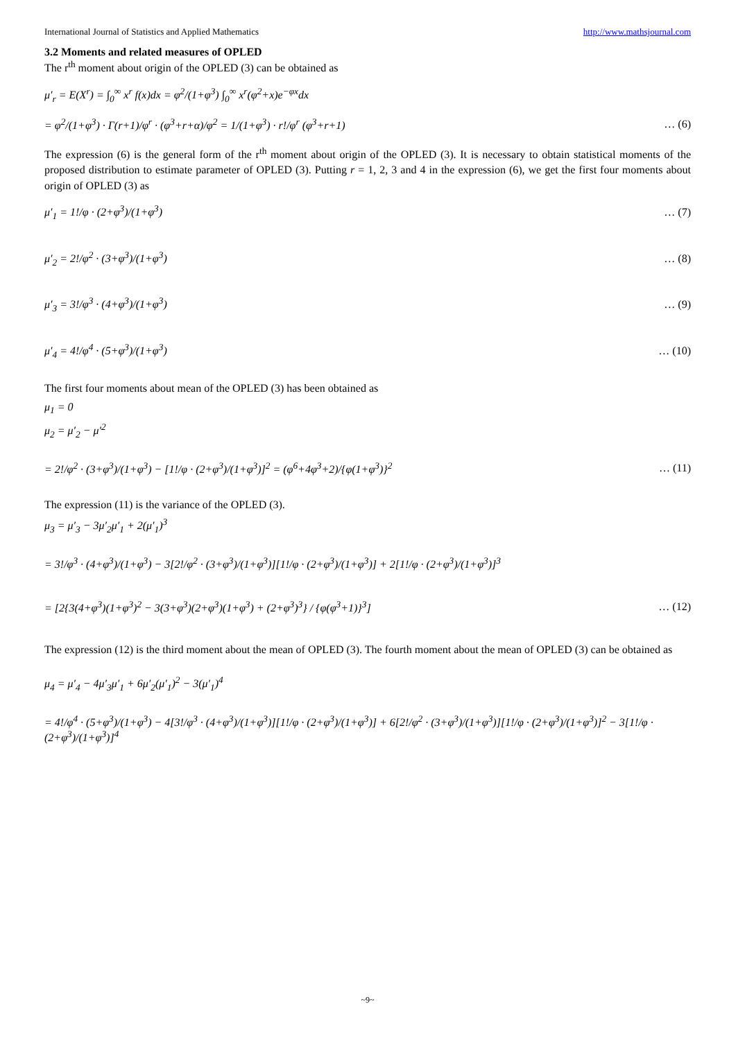International Journal of Statistics and Applied Mathematics http://www.mathsjournal.com
3.2 Moments and related measures of OPLED
The r<sup>th</sup> moment about origin of the OPLED (3) can be obtained as
μ′<sub>r</sub> = E(X<sup>r</sup>) = ∫<sub>0</sub><sup>∞</sup> x<sup>r</sup> f(x)dx = φ<sup>2</sup>/(1+φ<sup>3</sup>) ∫<sub>0</sub><sup>∞</sup> x<sup>r</sup>(φ<sup>2</sup>+x)e<sup>−φx</sup>dx
= φ<sup>2</sup>/(1+φ<sup>3</sup>) · Γ(r+1)/φ<sup>r</sup> · (φ<sup>3</sup>+r+α)/φ<sup>2</sup> = 1/(1+φ<sup>3</sup>) · r!/φ<sup>r</sup> (φ<sup>3</sup>+r+1) … (6)
The expression (6) is the general form of the r<sup>th</sup> moment about origin of the OPLED (3). It is necessary to obtain statistical moments of the proposed distribution to estimate parameter of OPLED (3). Putting r = 1, 2, 3 and 4 in the expression (6), we get the first four moments about origin of OPLED (3) as
μ′<sub>1</sub> = 1!/φ · (2+φ<sup>3</sup>)/(1+φ<sup>3</sup>) … (7)
μ′<sub>2</sub> = 2!/φ<sup>2</sup> · (3+φ<sup>3</sup>)/(1+φ<sup>3</sup>) … (8)
μ′<sub>3</sub> = 3!/φ<sup>3</sup> · (4+φ<sup>3</sup>)/(1+φ<sup>3</sup>) … (9)
μ′<sub>4</sub> = 4!/φ<sup>4</sup> · (5+φ<sup>3</sup>)/(1+φ<sup>3</sup>) … (10)
The first four moments about mean of the OPLED (3) has been obtained as
μ<sub>1</sub> = 0
μ<sub>2</sub> = μ′<sub>2</sub> − μ′<sup>2</sup>
= 2!/φ<sup>2</sup> · (3+φ<sup>3</sup>)/(1+φ<sup>3</sup>) − [1!/φ · (2+φ<sup>3</sup>)/(1+φ<sup>3</sup>)]<sup>2</sup> = (φ<sup>6</sup>+4φ<sup>3</sup>+2)/{φ(1+φ<sup>3</sup>)}<sup>2</sup> … (11)
The expression (11) is the variance of the OPLED (3).
μ<sub>3</sub> = μ′<sub>3</sub> − 3μ′<sub>2</sub>μ′<sub>1</sub> + 2(μ′<sub>1</sub>)<sup>3</sup>
= 3!/φ<sup>3</sup> · (4+φ<sup>3</sup>)/(1+φ<sup>3</sup>) − 3[2!/φ<sup>2</sup> · (3+φ<sup>3</sup>)/(1+φ<sup>3</sup>)][1!/φ · (2+φ<sup>3</sup>)/(1+φ<sup>3</sup>)] + 2[1!/φ · (2+φ<sup>3</sup>)/(1+φ<sup>3</sup>)]<sup>3</sup>
= [2{3(4+φ<sup>3</sup>)(1+φ<sup>3</sup>)<sup>2</sup> − 3(3+φ<sup>3</sup>)(2+φ<sup>3</sup>)(1+φ<sup>3</sup>) + (2+φ<sup>3</sup>)<sup>3</sup>} / {φ(φ<sup>3</sup>+1)}<sup>3</sup>] … (12)
The expression (12) is the third moment about the mean of OPLED (3). The fourth moment about the mean of OPLED (3) can be obtained as
μ<sub>4</sub> = μ′<sub>4</sub> − 4μ′<sub>3</sub>μ′<sub>1</sub> + 6μ′<sub>2</sub>(μ′<sub>1</sub>)<sup>2</sup> − 3(μ′<sub>1</sub>)<sup>4</sup>
= 4!/φ<sup>4</sup> · (5+φ<sup>3</sup>)/(1+φ<sup>3</sup>) − 4[3!/φ<sup>3</sup> · (4+φ<sup>3</sup>)/(1+φ<sup>3</sup>)][1!/φ · (2+φ<sup>3</sup>)/(1+φ<sup>3</sup>)] + 6[2!/φ<sup>2</sup> · (3+φ<sup>3</sup>)/(1+φ<sup>3</sup>)][1!/φ · (2+φ<sup>3</sup>)/(1+φ<sup>3</sup>)]<sup>2</sup> − 3[1!/φ · (2+φ<sup>3</sup>)/(1+φ<sup>3</sup>)]<sup>4</sup>
~9~